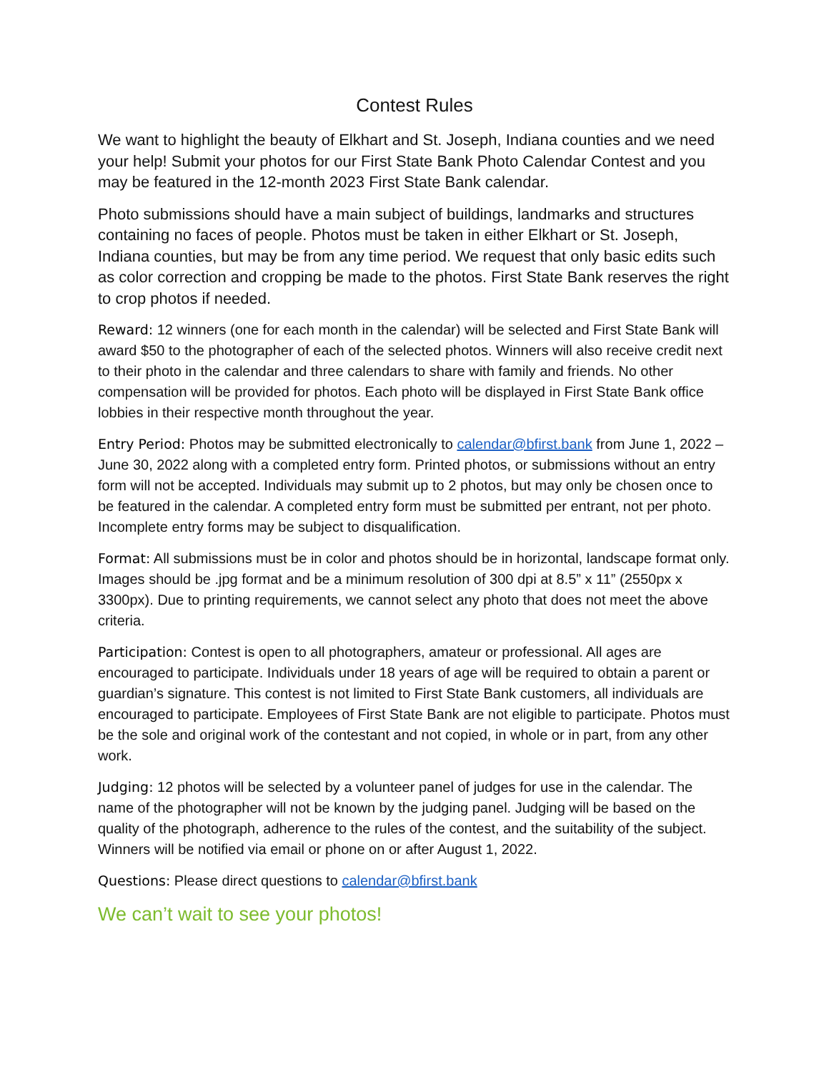Contest Rules
We want to highlight the beauty of Elkhart and St. Joseph, Indiana counties and we need your help! Submit your photos for our First State Bank Photo Calendar Contest and you may be featured in the 12-month 2023 First State Bank calendar.
Photo submissions should have a main subject of buildings, landmarks and structures containing no faces of people. Photos must be taken in either Elkhart or St. Joseph, Indiana counties, but may be from any time period. We request that only basic edits such as color correction and cropping be made to the photos. First State Bank reserves the right to crop photos if needed.
Reward: 12 winners (one for each month in the calendar) will be selected and First State Bank will award $50 to the photographer of each of the selected photos. Winners will also receive credit next to their photo in the calendar and three calendars to share with family and friends. No other compensation will be provided for photos. Each photo will be displayed in First State Bank office lobbies in their respective month throughout the year.
Entry Period: Photos may be submitted electronically to calendar@bfirst.bank from June 1, 2022 – June 30, 2022 along with a completed entry form. Printed photos, or submissions without an entry form will not be accepted. Individuals may submit up to 2 photos, but may only be chosen once to be featured in the calendar. A completed entry form must be submitted per entrant, not per photo. Incomplete entry forms may be subject to disqualification.
Format: All submissions must be in color and photos should be in horizontal, landscape format only. Images should be .jpg format and be a minimum resolution of 300 dpi at 8.5” x 11” (2550px x 3300px). Due to printing requirements, we cannot select any photo that does not meet the above criteria.
Participation: Contest is open to all photographers, amateur or professional. All ages are encouraged to participate. Individuals under 18 years of age will be required to obtain a parent or guardian’s signature. This contest is not limited to First State Bank customers, all individuals are encouraged to participate. Employees of First State Bank are not eligible to participate. Photos must be the sole and original work of the contestant and not copied, in whole or in part, from any other work.
Judging: 12 photos will be selected by a volunteer panel of judges for use in the calendar. The name of the photographer will not be known by the judging panel. Judging will be based on the quality of the photograph, adherence to the rules of the contest, and the suitability of the subject. Winners will be notified via email or phone on or after August 1, 2022.
Questions: Please direct questions to calendar@bfirst.bank
We can’t wait to see your photos!